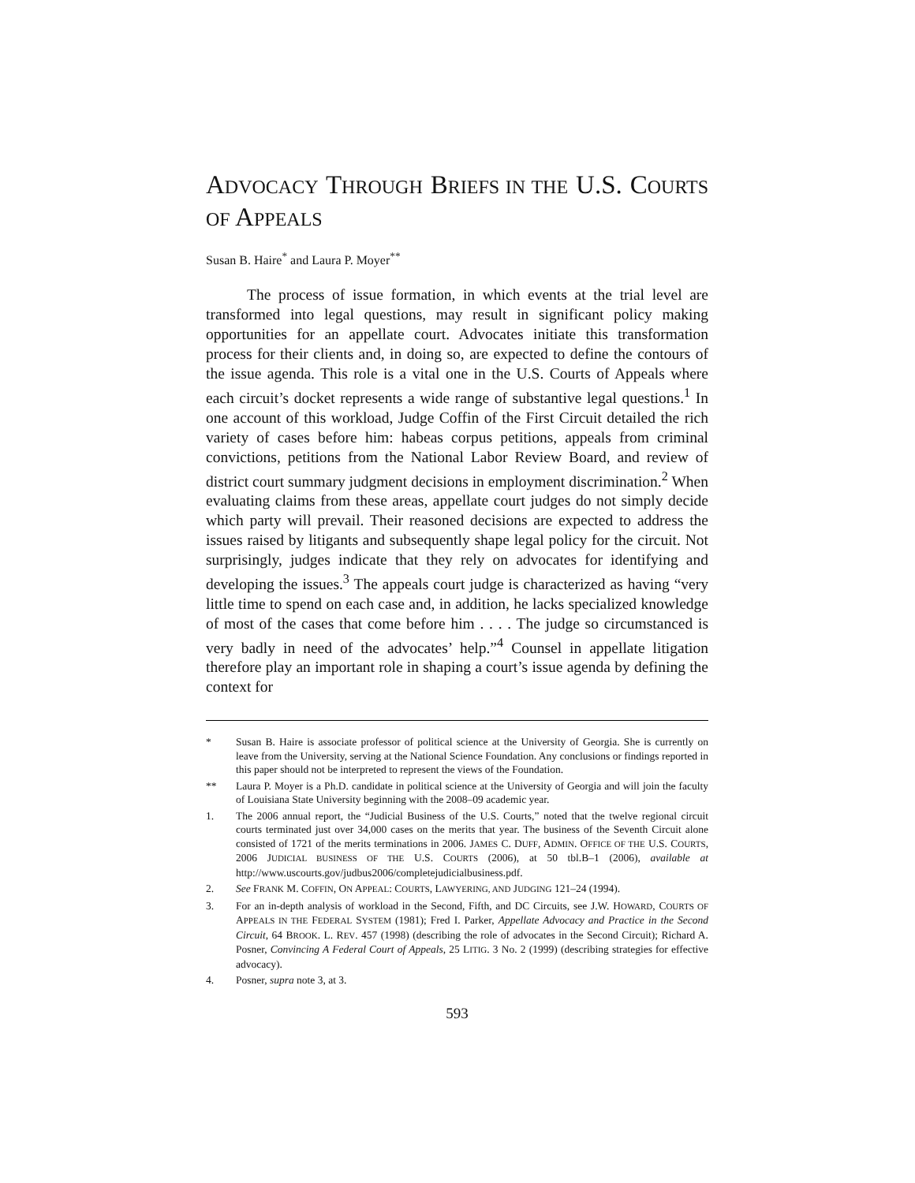ADVOCACY THROUGH BRIEFS IN THE U.S. COURTS OF APPEALS
Susan B. Haire<sup>*</sup> and Laura P. Moyer<sup>**</sup>
The process of issue formation, in which events at the trial level are transformed into legal questions, may result in significant policy making opportunities for an appellate court. Advocates initiate this transformation process for their clients and, in doing so, are expected to define the contours of the issue agenda. This role is a vital one in the U.S. Courts of Appeals where each circuit’s docket represents a wide range of substantive legal questions.<sup>1</sup> In one account of this workload, Judge Coffin of the First Circuit detailed the rich variety of cases before him: habeas corpus petitions, appeals from criminal convictions, petitions from the National Labor Review Board, and review of district court summary judgment decisions in employment discrimination.<sup>2</sup> When evaluating claims from these areas, appellate court judges do not simply decide which party will prevail. Their reasoned decisions are expected to address the issues raised by litigants and subsequently shape legal policy for the circuit. Not surprisingly, judges indicate that they rely on advocates for identifying and developing the issues.<sup>3</sup> The appeals court judge is characterized as having “very little time to spend on each case and, in addition, he lacks specialized knowledge of most of the cases that come before him . . . . The judge so circumstanced is very badly in need of the advocates’ help.”<sup>4</sup> Counsel in appellate litigation therefore play an important role in shaping a court’s issue agenda by defining the context for
* Susan B. Haire is associate professor of political science at the University of Georgia. She is currently on leave from the University, serving at the National Science Foundation. Any conclusions or findings reported in this paper should not be interpreted to represent the views of the Foundation.
** Laura P. Moyer is a Ph.D. candidate in political science at the University of Georgia and will join the faculty of Louisiana State University beginning with the 2008–09 academic year.
1. The 2006 annual report, the “Judicial Business of the U.S. Courts,” noted that the twelve regional circuit courts terminated just over 34,000 cases on the merits that year. The business of the Seventh Circuit alone consisted of 1721 of the merits terminations in 2006. JAMES C. DUFF, ADMIN. OFFICE OF THE U.S. COURTS, 2006 JUDICIAL BUSINESS OF THE U.S. COURTS (2006), at 50 tbl.B–1 (2006), available at http://www.uscourts.gov/judbus2006/completejudicialbusiness.pdf.
2. See FRANK M. COFFIN, ON APPEAL: COURTS, LAWYERING, AND JUDGING 121–24 (1994).
3. For an in-depth analysis of workload in the Second, Fifth, and DC Circuits, see J.W. HOWARD, COURTS OF APPEALS IN THE FEDERAL SYSTEM (1981); Fred I. Parker, Appellate Advocacy and Practice in the Second Circuit, 64 BROOK. L. REV. 457 (1998) (describing the role of advocates in the Second Circuit); Richard A. Posner, Convincing A Federal Court of Appeals, 25 LITIG. 3 No. 2 (1999) (describing strategies for effective advocacy).
4. Posner, supra note 3, at 3.
593